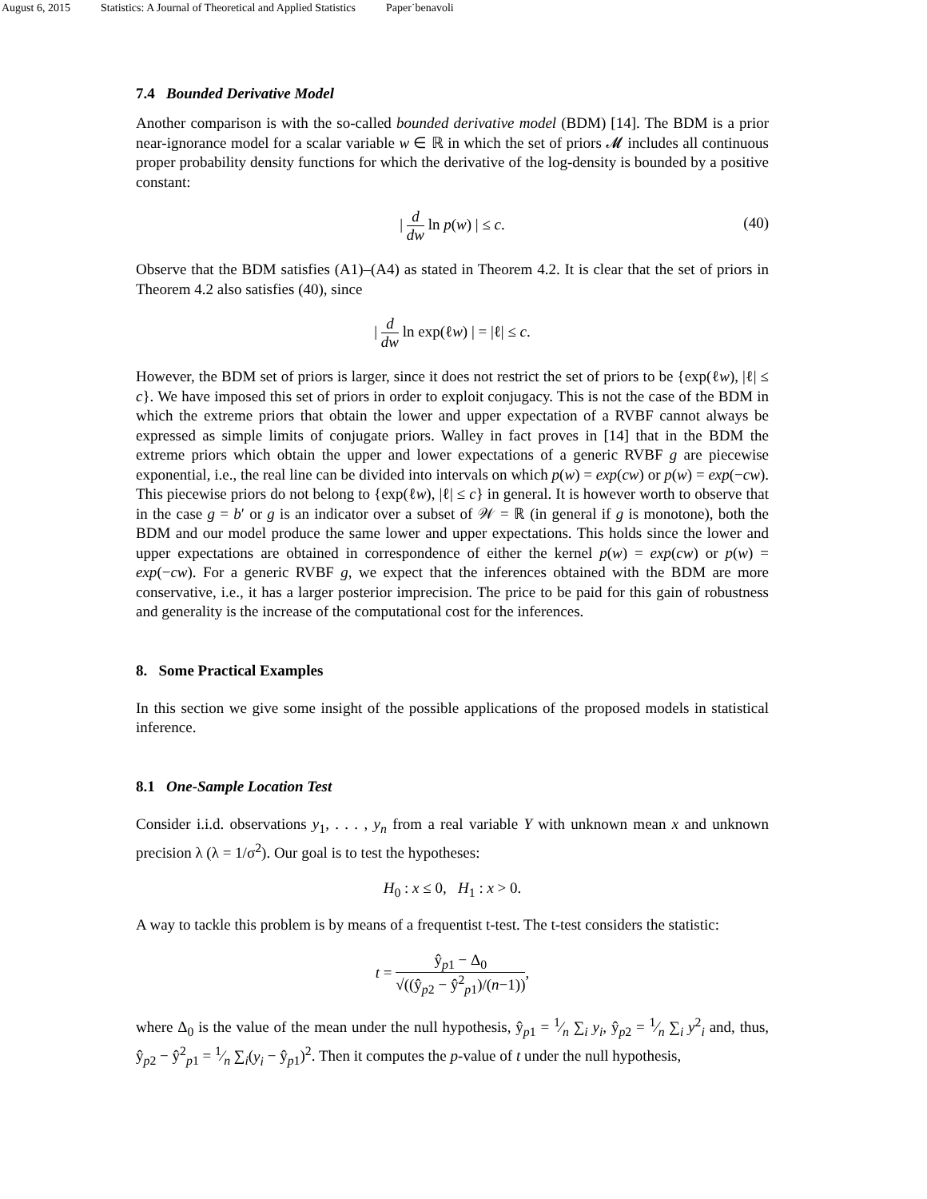August 6, 2015 Statistics: A Journal of Theoretical and Applied Statistics Paper˙benavoli
7.4 Bounded Derivative Model
Another comparison is with the so-called bounded derivative model (BDM) [14]. The BDM is a prior near-ignorance model for a scalar variable w ∈ ℝ in which the set of priors 𝓜 includes all continuous proper probability density functions for which the derivative of the log-density is bounded by a positive constant:
| d dw ln p(w) | ≤ c.
(40)
Observe that the BDM satisfies (A1)–(A4) as stated in Theorem 4.2. It is clear that the set of priors in Theorem 4.2 also satisfies (40), since
| d dw ln exp(ℓw) | = |ℓ| ≤ c.
However, the BDM set of priors is larger, since it does not restrict the set of priors to be {exp(ℓw), |ℓ| ≤ c}. We have imposed this set of priors in order to exploit conjugacy. This is not the case of the BDM in which the extreme priors that obtain the lower and upper expectation of a RVBF cannot always be expressed as simple limits of conjugate priors. Walley in fact proves in [14] that in the BDM the extreme priors which obtain the upper and lower expectations of a generic RVBF g are piecewise exponential, i.e., the real line can be divided into intervals on which p(w) = exp(cw) or p(w) = exp(−cw). This piecewise priors do not belong to {exp(ℓw), |ℓ| ≤ c} in general. It is however worth to observe that in the case g = b′ or g is an indicator over a subset of 𝒲 = ℝ (in general if g is monotone), both the BDM and our model produce the same lower and upper expectations. This holds since the lower and upper expectations are obtained in correspondence of either the kernel p(w) = exp(cw) or p(w) = exp(−cw). For a generic RVBF g, we expect that the inferences obtained with the BDM are more conservative, i.e., it has a larger posterior imprecision. The price to be paid for this gain of robustness and generality is the increase of the computational cost for the inferences.
8. Some Practical Examples
In this section we give some insight of the possible applications of the proposed models in statistical inference.
8.1 One-Sample Location Test
Consider i.i.d. observations y<sub>1</sub>, . . . , y<sub>n</sub> from a real variable Y with unknown mean x and unknown precision λ (λ = 1/σ<sup>2</sup>). Our goal is to test the hypotheses:
H<sub>0</sub> : x ≤ 0, H<sub>1</sub> : x > 0.
A way to tackle this problem is by means of a frequentist t-test. The t-test considers the statistic:
t = ŷ<sub>p1</sub> − Δ<sub>0</sub> √((ŷ<sub>p2</sub> − ŷ<sup>2</sup><sub>p1</sub>)/(n−1)),
where Δ<sub>0</sub> is the value of the mean under the null hypothesis, ŷ<sub>p1</sub> = 1⁄n ∑<sub>i</sub> y<sub>i</sub>, ŷ<sub>p2</sub> = 1⁄n ∑<sub>i</sub> y<sup>2</sup><sub>i</sub> and, thus, ŷ<sub>p2</sub> − ŷ<sup>2</sup><sub>p1</sub> = 1⁄n ∑<sub>i</sub>(y<sub>i</sub> − ŷ<sub>p1</sub>)<sup>2</sup>. Then it computes the p-value of t under the null hypothesis,